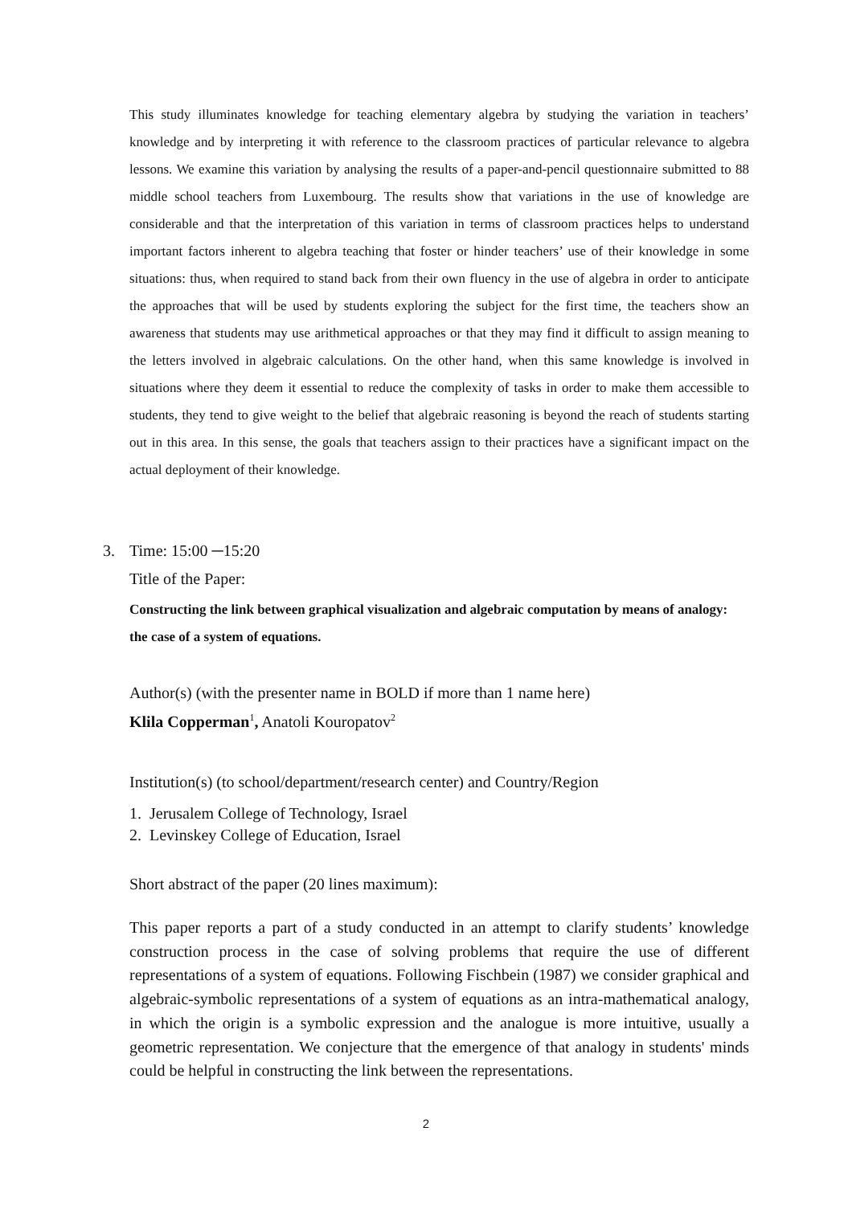This study illuminates knowledge for teaching elementary algebra by studying the variation in teachers’ knowledge and by interpreting it with reference to the classroom practices of particular relevance to algebra lessons. We examine this variation by analysing the results of a paper-and-pencil questionnaire submitted to 88 middle school teachers from Luxembourg. The results show that variations in the use of knowledge are considerable and that the interpretation of this variation in terms of classroom practices helps to understand important factors inherent to algebra teaching that foster or hinder teachers’ use of their knowledge in some situations: thus, when required to stand back from their own fluency in the use of algebra in order to anticipate the approaches that will be used by students exploring the subject for the first time, the teachers show an awareness that students may use arithmetical approaches or that they may find it difficult to assign meaning to the letters involved in algebraic calculations. On the other hand, when this same knowledge is involved in situations where they deem it essential to reduce the complexity of tasks in order to make them accessible to students, they tend to give weight to the belief that algebraic reasoning is beyond the reach of students starting out in this area. In this sense, the goals that teachers assign to their practices have a significant impact on the actual deployment of their knowledge.
3. Time: 15:00 ─15:20
Title of the Paper:
Constructing the link between graphical visualization and algebraic computation by means of analogy: the case of a system of equations.
Author(s) (with the presenter name in BOLD if more than 1 name here)
Klila Copperman<sup>1</sup>, Anatoli Kouropatov<sup>2</sup>
Institution(s) (to school/department/research center) and Country/Region
1. Jerusalem College of Technology, Israel
2. Levinskey College of Education, Israel
Short abstract of the paper (20 lines maximum):
This paper reports a part of a study conducted in an attempt to clarify students’ knowledge construction process in the case of solving problems that require the use of different representations of a system of equations. Following Fischbein (1987) we consider graphical and algebraic-symbolic representations of a system of equations as an intra-mathematical analogy, in which the origin is a symbolic expression and the analogue is more intuitive, usually a geometric representation. We conjecture that the emergence of that analogy in students' minds could be helpful in constructing the link between the representations.
2